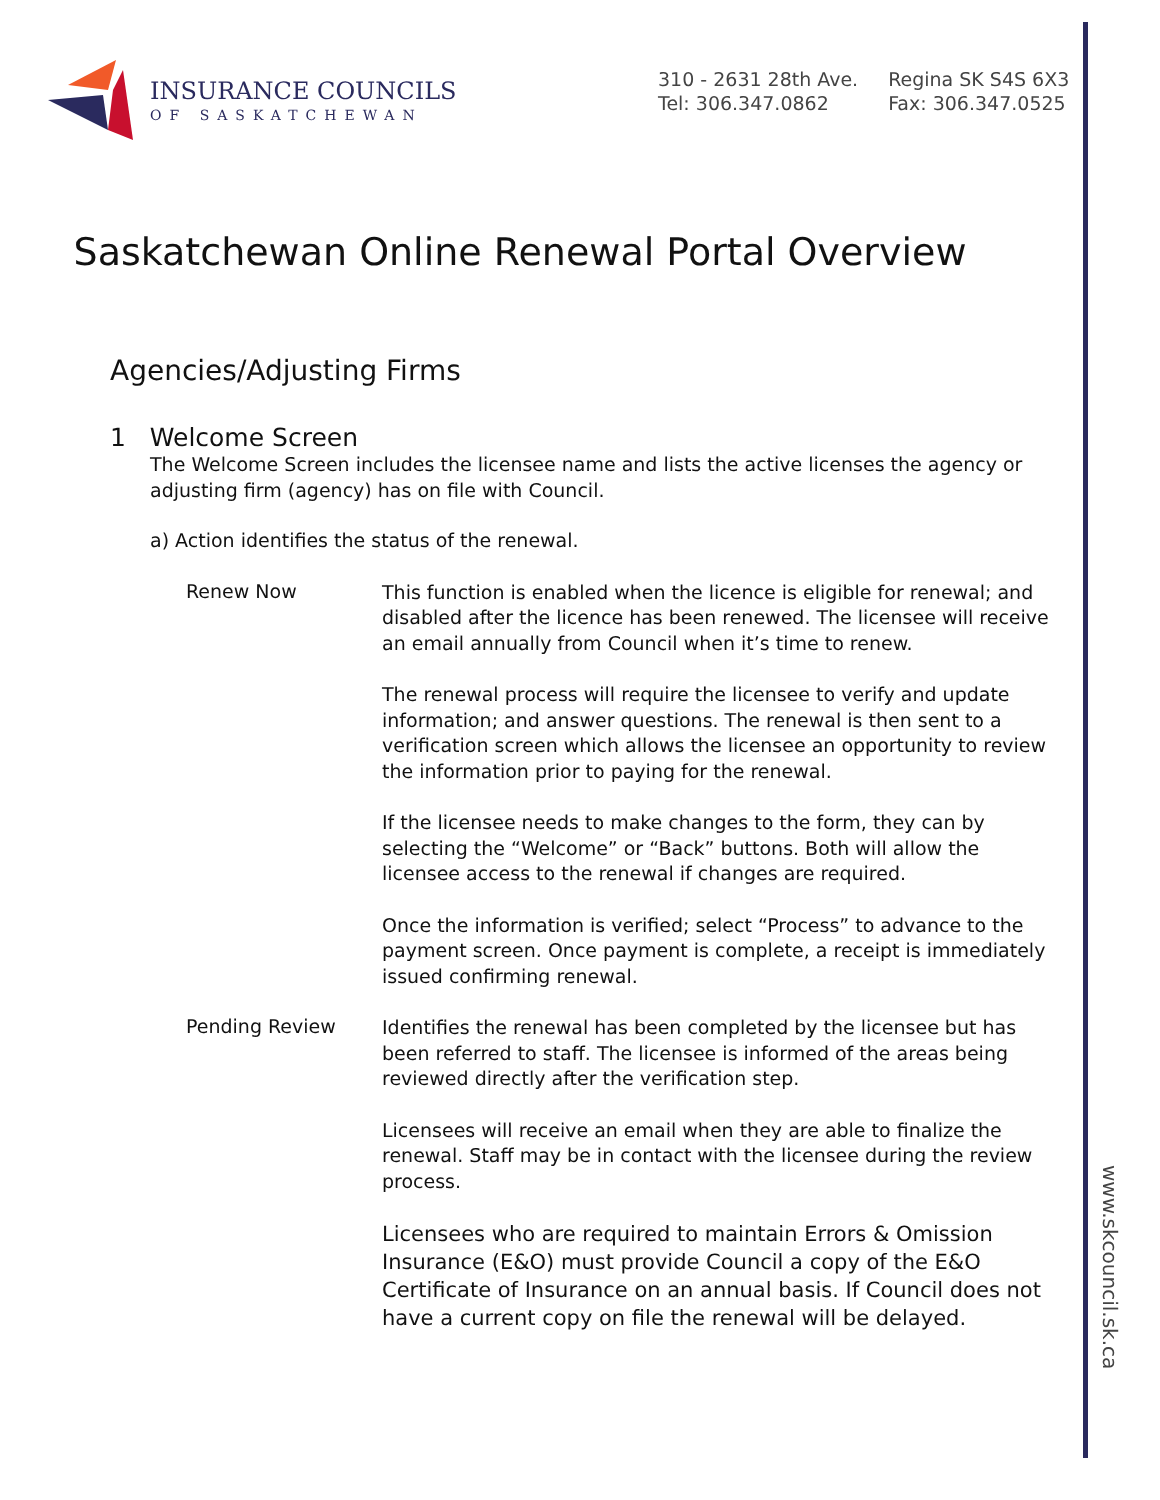INSURANCE COUNCILS
OF SASKATCHEWAN
310 - 2631 28th Ave.
Tel: 306.347.0862
Regina SK S4S 6X3
Fax: 306.347.0525
Saskatchewan Online Renewal Portal Overview
Agencies/Adjusting Firms
1 Welcome Screen
The Welcome Screen includes the licensee name and lists the active licenses the agency or adjusting firm (agency) has on file with Council.
a) Action identifies the status of the renewal.
Renew Now
This function is enabled when the licence is eligible for renewal; and disabled after the licence has been renewed. The licensee will receive an email annually from Council when it’s time to renew.
The renewal process will require the licensee to verify and update information; and answer questions. The renewal is then sent to a verification screen which allows the licensee an opportunity to review the information prior to paying for the renewal.
If the licensee needs to make changes to the form, they can by selecting the “Welcome” or “Back” buttons. Both will allow the licensee access to the renewal if changes are required.
Once the information is verified; select “Process” to advance to the payment screen. Once payment is complete, a receipt is immediately issued confirming renewal.
Pending Review
Identifies the renewal has been completed by the licensee but has been referred to staff. The licensee is informed of the areas being reviewed directly after the verification step.
Licensees will receive an email when they are able to finalize the renewal. Staff may be in contact with the licensee during the review process.
Licensees who are required to maintain Errors & Omission Insurance (E&O) must provide Council a copy of the E&O Certificate of Insurance on an annual basis. If Council does not have a current copy on file the renewal will be delayed.
www.skcouncil.sk.ca